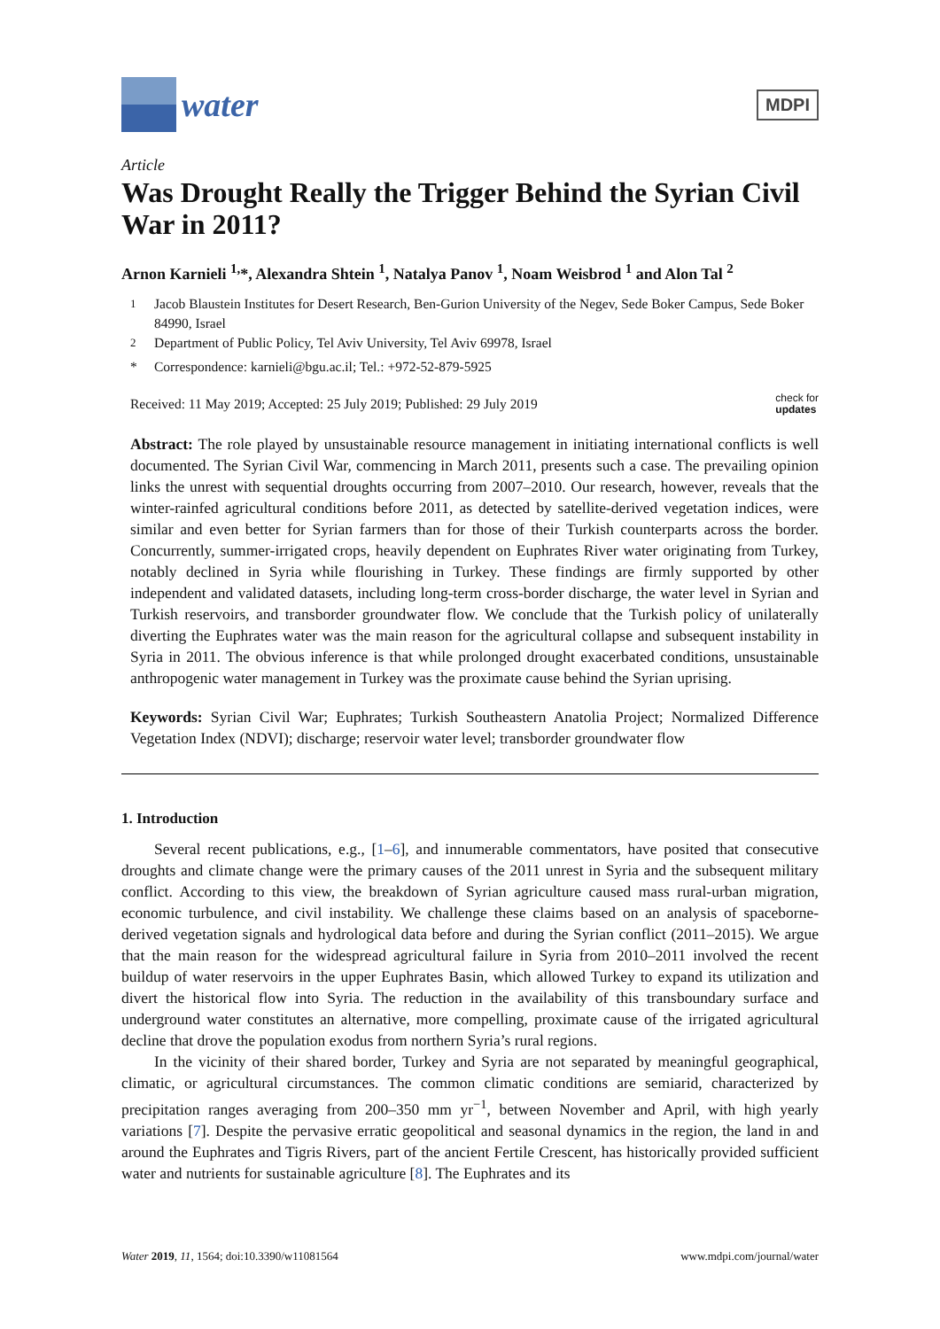water
MDPI
Article
Was Drought Really the Trigger Behind the Syrian Civil War in 2011?
Arnon Karnieli <sup>1,</sup>*, Alexandra Shtein <sup>1</sup>, Natalya Panov <sup>1</sup>, Noam Weisbrod <sup>1</sup> and Alon Tal <sup>2</sup>
<sup>1</sup> Jacob Blaustein Institutes for Desert Research, Ben-Gurion University of the Negev, Sede Boker Campus, Sede Boker 84990, Israel
<sup>2</sup> Department of Public Policy, Tel Aviv University, Tel Aviv 69978, Israel
* Correspondence: karnieli@bgu.ac.il; Tel.: +972-52-879-5925
Received: 11 May 2019; Accepted: 25 July 2019; Published: 29 July 2019 check for
updates
Abstract: The role played by unsustainable resource management in initiating international conflicts is well documented. The Syrian Civil War, commencing in March 2011, presents such a case. The prevailing opinion links the unrest with sequential droughts occurring from 2007–2010. Our research, however, reveals that the winter-rainfed agricultural conditions before 2011, as detected by satellite-derived vegetation indices, were similar and even better for Syrian farmers than for those of their Turkish counterparts across the border. Concurrently, summer-irrigated crops, heavily dependent on Euphrates River water originating from Turkey, notably declined in Syria while flourishing in Turkey. These findings are firmly supported by other independent and validated datasets, including long-term cross-border discharge, the water level in Syrian and Turkish reservoirs, and transborder groundwater flow. We conclude that the Turkish policy of unilaterally diverting the Euphrates water was the main reason for the agricultural collapse and subsequent instability in Syria in 2011. The obvious inference is that while prolonged drought exacerbated conditions, unsustainable anthropogenic water management in Turkey was the proximate cause behind the Syrian uprising.
Keywords: Syrian Civil War; Euphrates; Turkish Southeastern Anatolia Project; Normalized Difference Vegetation Index (NDVI); discharge; reservoir water level; transborder groundwater flow
1. Introduction
Several recent publications, e.g., [1–6], and innumerable commentators, have posited that consecutive droughts and climate change were the primary causes of the 2011 unrest in Syria and the subsequent military conflict. According to this view, the breakdown of Syrian agriculture caused mass rural-urban migration, economic turbulence, and civil instability. We challenge these claims based on an analysis of spaceborne-derived vegetation signals and hydrological data before and during the Syrian conflict (2011–2015). We argue that the main reason for the widespread agricultural failure in Syria from 2010–2011 involved the recent buildup of water reservoirs in the upper Euphrates Basin, which allowed Turkey to expand its utilization and divert the historical flow into Syria. The reduction in the availability of this transboundary surface and underground water constitutes an alternative, more compelling, proximate cause of the irrigated agricultural decline that drove the population exodus from northern Syria’s rural regions.
In the vicinity of their shared border, Turkey and Syria are not separated by meaningful geographical, climatic, or agricultural circumstances. The common climatic conditions are semiarid, characterized by precipitation ranges averaging from 200–350 mm yr<sup>−1</sup>, between November and April, with high yearly variations [7]. Despite the pervasive erratic geopolitical and seasonal dynamics in the region, the land in and around the Euphrates and Tigris Rivers, part of the ancient Fertile Crescent, has historically provided sufficient water and nutrients for sustainable agriculture [8]. The Euphrates and its
Water 2019, 11, 1564; doi:10.3390/w11081564 www.mdpi.com/journal/water